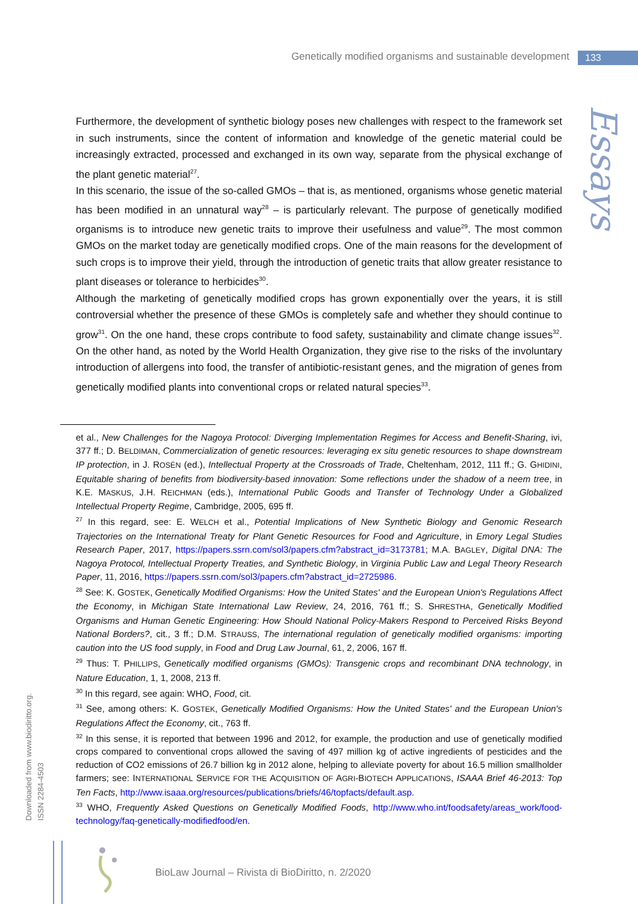Genetically modified organisms and sustainable development 133
Essays
Furthermore, the development of synthetic biology poses new challenges with respect to the framework set in such instruments, since the content of information and knowledge of the genetic material could be increasingly extracted, processed and exchanged in its own way, separate from the physical exchange of the plant genetic material<sup>27</sup>.
In this scenario, the issue of the so-called GMOs – that is, as mentioned, organisms whose genetic material has been modified in an unnatural way<sup>28</sup> – is particularly relevant. The purpose of genetically modified organisms is to introduce new genetic traits to improve their usefulness and value<sup>29</sup>. The most common GMOs on the market today are genetically modified crops. One of the main reasons for the development of such crops is to improve their yield, through the introduction of genetic traits that allow greater resistance to plant diseases or tolerance to herbicides<sup>30</sup>.
Although the marketing of genetically modified crops has grown exponentially over the years, it is still controversial whether the presence of these GMOs is completely safe and whether they should continue to grow<sup>31</sup>. On the one hand, these crops contribute to food safety, sustainability and climate change issues<sup>32</sup>. On the other hand, as noted by the World Health Organization, they give rise to the risks of the involuntary introduction of allergens into food, the transfer of antibiotic-resistant genes, and the migration of genes from genetically modified plants into conventional crops or related natural species<sup>33</sup>.
et al., New Challenges for the Nagoya Protocol: Diverging Implementation Regimes for Access and Benefit-Sharing, ivi, 377 ff.; D. BELDIMAN, Commercialization of genetic resources: leveraging ex situ genetic resources to shape downstream IP protection, in J. ROSÉN (ed.), Intellectual Property at the Crossroads of Trade, Cheltenham, 2012, 111 ff.; G. GHIDINI, Equitable sharing of benefits from biodiversity-based innovation: Some reflections under the shadow of a neem tree, in K.E. MASKUS, J.H. REICHMAN (eds.), International Public Goods and Transfer of Technology Under a Globalized Intellectual Property Regime, Cambridge, 2005, 695 ff.
<sup>27</sup> In this regard, see: E. WELCH et al., Potential Implications of New Synthetic Biology and Genomic Research Trajectories on the International Treaty for Plant Genetic Resources for Food and Agriculture, in Emory Legal Studies Research Paper, 2017, https://papers.ssrn.com/sol3/papers.cfm?abstract_id=3173781; M.A. BAGLEY, Digital DNA: The Nagoya Protocol, Intellectual Property Treaties, and Synthetic Biology, in Virginia Public Law and Legal Theory Research Paper, 11, 2016, https://papers.ssrn.com/sol3/papers.cfm?abstract_id=2725986.
<sup>28</sup> See: K. GOSTEK, Genetically Modified Organisms: How the United States' and the European Union's Regulations Affect the Economy, in Michigan State International Law Review, 24, 2016, 761 ff.; S. SHRESTHA, Genetically Modified Organisms and Human Genetic Engineering: How Should National Policy-Makers Respond to Perceived Risks Beyond National Borders?, cit., 3 ff.; D.M. STRAUSS, The international regulation of genetically modified organisms: importing caution into the US food supply, in Food and Drug Law Journal, 61, 2, 2006, 167 ff.
<sup>29</sup> Thus: T. PHILLIPS, Genetically modified organisms (GMOs): Transgenic crops and recombinant DNA technology, in Nature Education, 1, 1, 2008, 213 ff.
<sup>30</sup> In this regard, see again: WHO, Food, cit.
<sup>31</sup> See, among others: K. GOSTEK, Genetically Modified Organisms: How the United States' and the European Union's Regulations Affect the Economy, cit., 763 ff.
<sup>32</sup> In this sense, it is reported that between 1996 and 2012, for example, the production and use of genetically modified crops compared to conventional crops allowed the saving of 497 million kg of active ingredients of pesticides and the reduction of CO2 emissions of 26.7 billion kg in 2012 alone, helping to alleviate poverty for about 16.5 million smallholder farmers; see: INTERNATIONAL SERVICE FOR THE ACQUISITION OF AGRI-BIOTECH APPLICATIONS, ISAAA Brief 46-2013: Top Ten Facts, http://www.isaaa.org/resources/publications/briefs/46/topfacts/default.asp.
<sup>33</sup> WHO, Frequently Asked Questions on Genetically Modified Foods, http://www.who.int/foodsafety/areas_work/food-technology/faq-genetically-modifiedfood/en.
Downloaded from www.biodiritto.org.
ISSN 2284-4503
BioLaw Journal – Rivista di BioDiritto, n. 2/2020